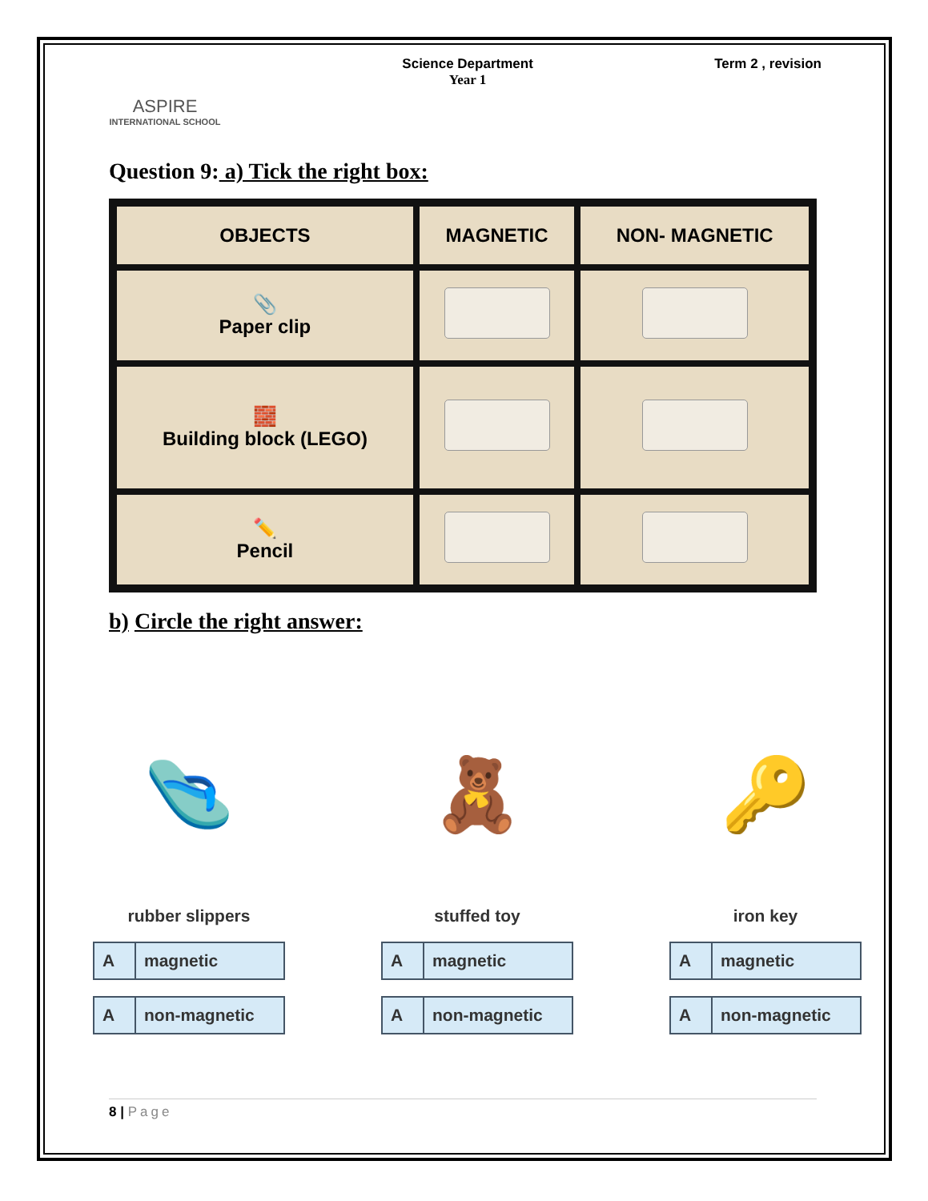ASPIRE
INTERNATIONAL SCHOOL
Science Department
Year 1
Term 2 , revision
Question 9: a) Tick the right box:
| OBJECTS | MAGNETIC | NON- MAGNETIC |
| --- | --- | --- |
| 📎 Paper clip | | |
| 🧱 Building block (LEGO) | | |
| ✏️ Pencil | | |
b) Circle the right answer:
🩴
rubber slippers
Amagnetic
Anon-magnetic
🧸
stuffed toy
Amagnetic
Anon-magnetic
🔑
iron key
Amagnetic
Anon-magnetic
8 | Page